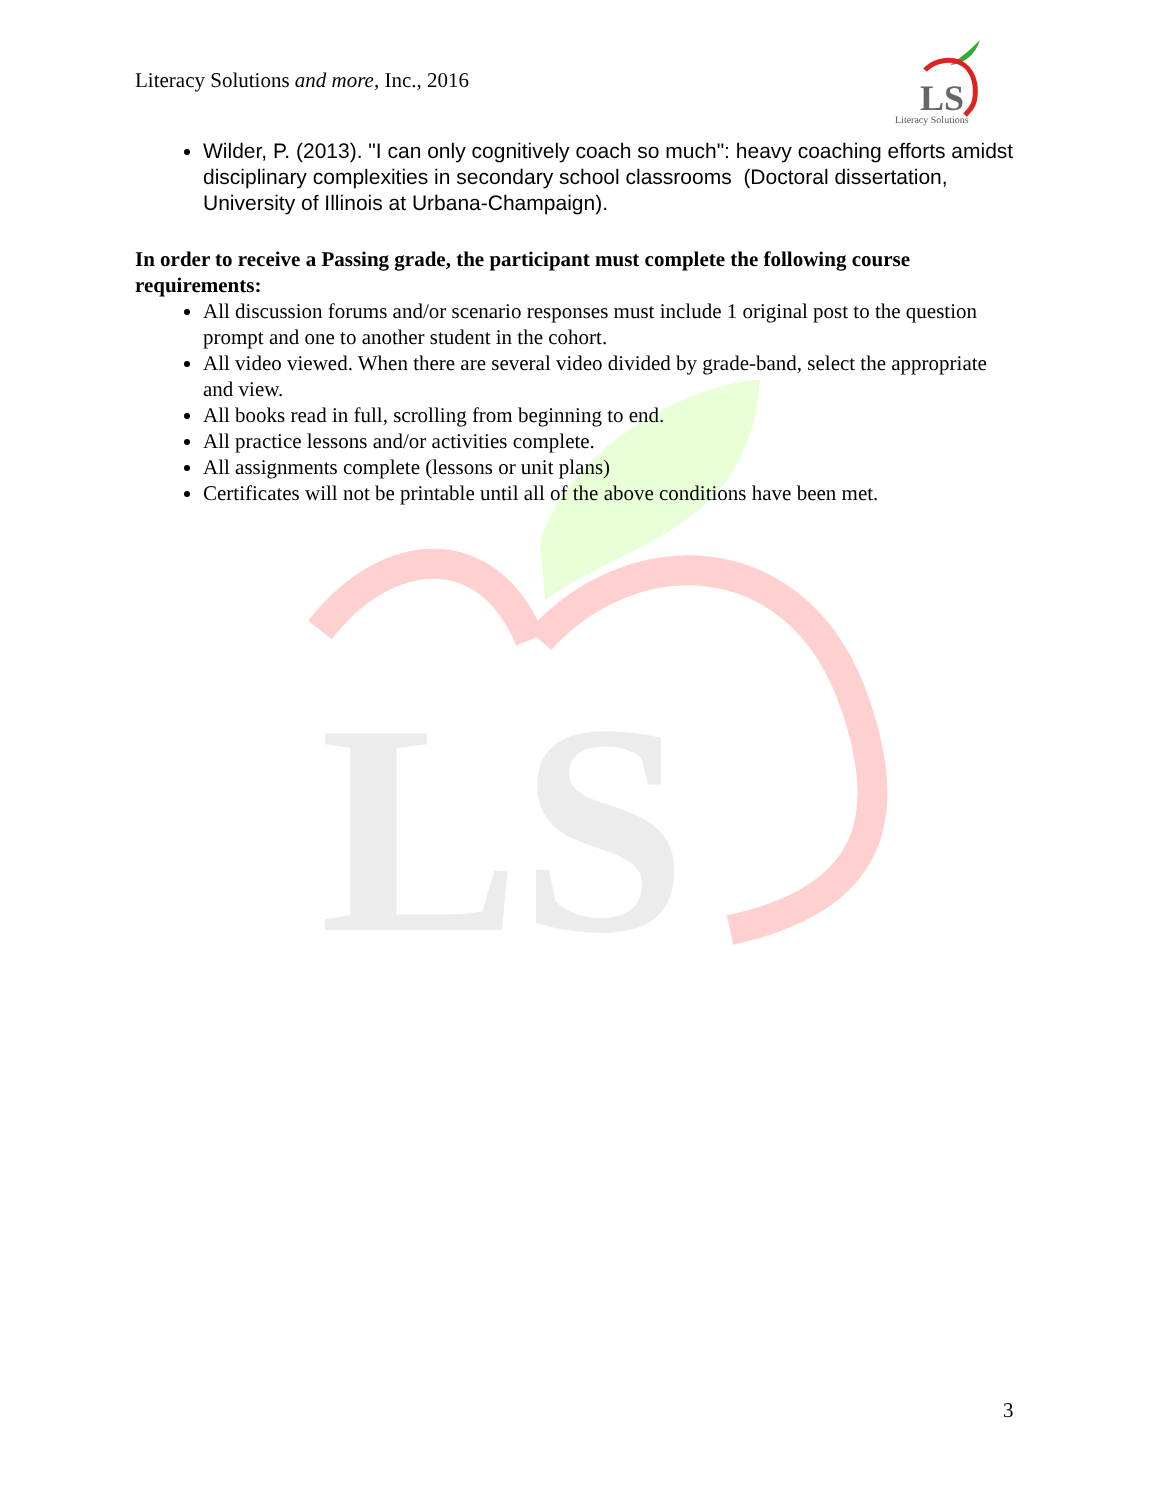LS
Literacy Solutions and more, Inc., 2016
LS
Literacy Solutions
Wilder, P. (2013). "I can only cognitively coach so much": heavy coaching efforts amidst disciplinary complexities in secondary school classrooms (Doctoral dissertation, University of Illinois at Urbana-Champaign).
In order to receive a Passing grade, the participant must complete the following course requirements:
All discussion forums and/or scenario responses must include 1 original post to the question prompt and one to another student in the cohort.
All video viewed. When there are several video divided by grade-band, select the appropriate and view.
All books read in full, scrolling from beginning to end.
All practice lessons and/or activities complete.
All assignments complete (lessons or unit plans)
Certificates will not be printable until all of the above conditions have been met.
3